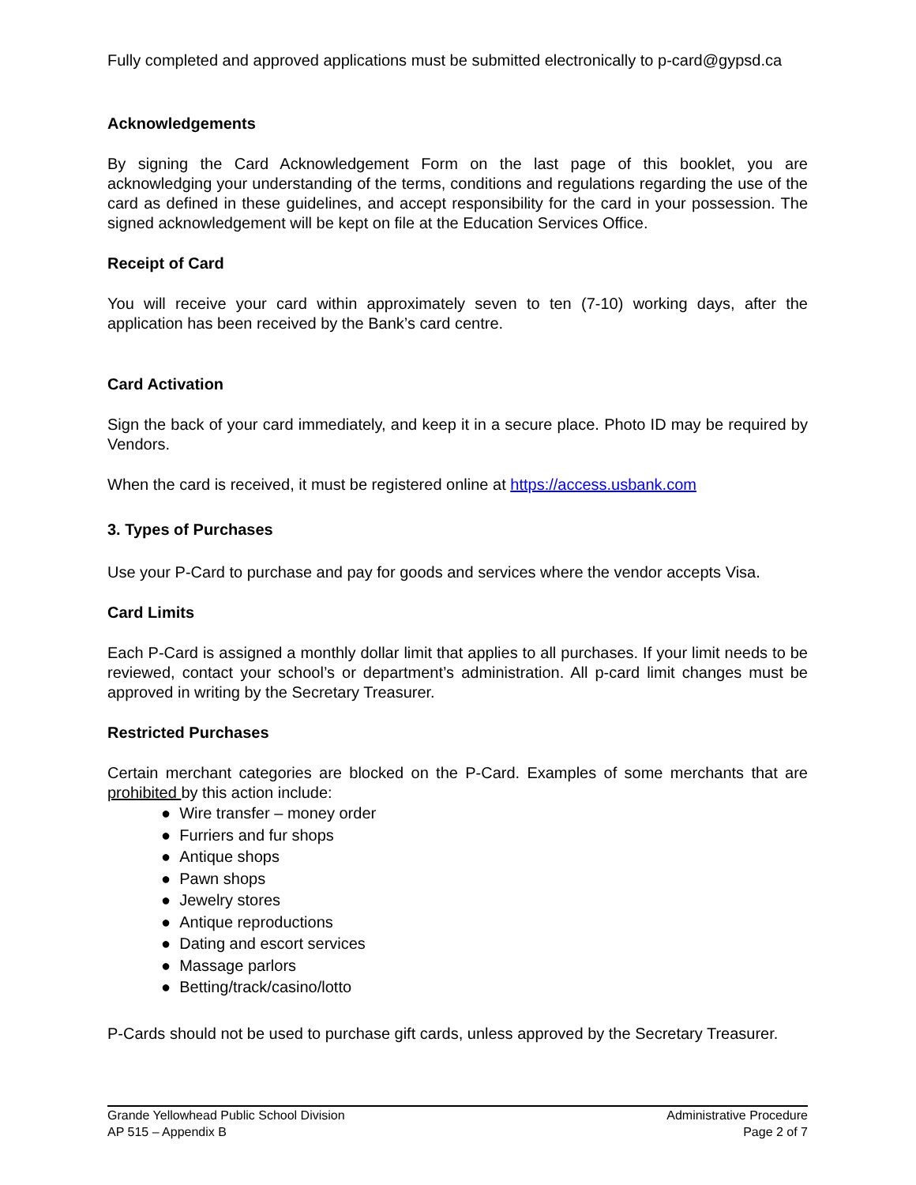Fully completed and approved applications must be submitted electronically to p-card@gypsd.ca
Acknowledgements
By signing the Card Acknowledgement Form on the last page of this booklet, you are acknowledging your understanding of the terms, conditions and regulations regarding the use of the card as defined in these guidelines, and accept responsibility for the card in your possession. The signed acknowledgement will be kept on file at the Education Services Office.
Receipt of Card
You will receive your card within approximately seven to ten (7-10) working days, after the application has been received by the Bank’s card centre.
Card Activation
Sign the back of your card immediately, and keep it in a secure place. Photo ID may be required by Vendors.
When the card is received, it must be registered online at https://access.usbank.com
3. Types of Purchases
Use your P-Card to purchase and pay for goods and services where the vendor accepts Visa.
Card Limits
Each P-Card is assigned a monthly dollar limit that applies to all purchases. If your limit needs to be reviewed, contact your school’s or department’s administration. All p-card limit changes must be approved in writing by the Secretary Treasurer.
Restricted Purchases
Certain merchant categories are blocked on the P-Card. Examples of some merchants that are prohibited by this action include:
● Wire transfer – money order
● Furriers and fur shops
● Antique shops
● Pawn shops
● Jewelry stores
● Antique reproductions
● Dating and escort services
● Massage parlors
● Betting/track/casino/lotto
P-Cards should not be used to purchase gift cards, unless approved by the Secretary Treasurer.
Grande Yellowhead Public School Division
AP 515 – Appendix B
Administrative Procedure
Page 2 of 7